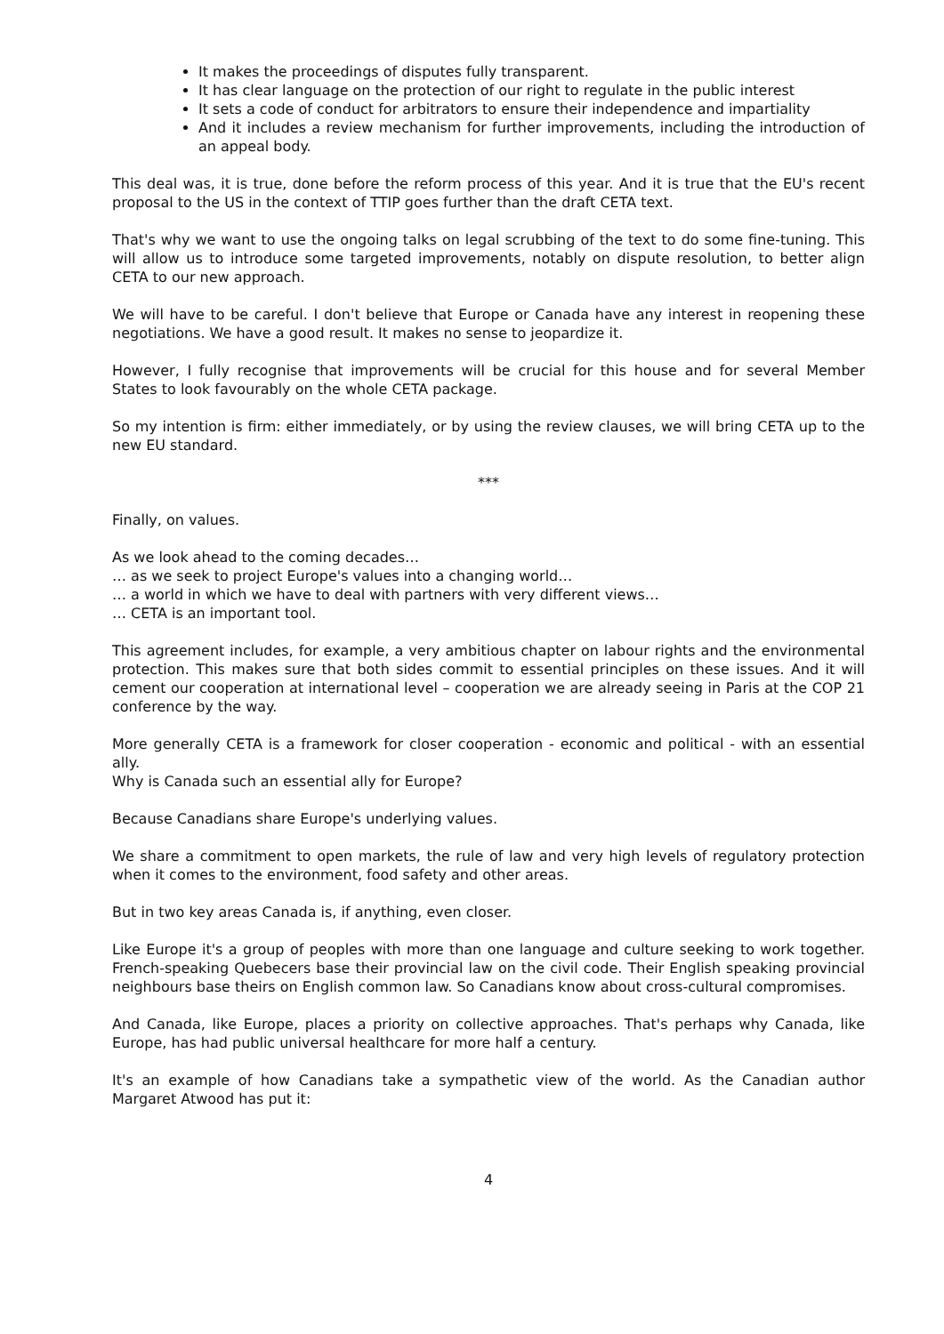It makes the proceedings of disputes fully transparent.
It has clear language on the protection of our right to regulate in the public interest
It sets a code of conduct for arbitrators to ensure their independence and impartiality
And it includes a review mechanism for further improvements, including the introduction of an appeal body.
This deal was, it is true, done before the reform process of this year. And it is true that the EU's recent proposal to the US in the context of TTIP goes further than the draft CETA text.
That's why we want to use the ongoing talks on legal scrubbing of the text to do some fine-tuning. This will allow us to introduce some targeted improvements, notably on dispute resolution, to better align CETA to our new approach.
We will have to be careful. I don't believe that Europe or Canada have any interest in reopening these negotiations. We have a good result. It makes no sense to jeopardize it.
However, I fully recognise that improvements will be crucial for this house and for several Member States to look favourably on the whole CETA package.
So my intention is firm: either immediately, or by using the review clauses, we will bring CETA up to the new EU standard.
***
Finally, on values.
As we look ahead to the coming decades…
… as we seek to project Europe's values into a changing world…
… a world in which we have to deal with partners with very different views…
… CETA is an important tool.
This agreement includes, for example, a very ambitious chapter on labour rights and the environmental protection. This makes sure that both sides commit to essential principles on these issues. And it will cement our cooperation at international level – cooperation we are already seeing in Paris at the COP 21 conference by the way.
More generally CETA is a framework for closer cooperation - economic and political - with an essential ally.
Why is Canada such an essential ally for Europe?
Because Canadians share Europe's underlying values.
We share a commitment to open markets, the rule of law and very high levels of regulatory protection when it comes to the environment, food safety and other areas.
But in two key areas Canada is, if anything, even closer.
Like Europe it's a group of peoples with more than one language and culture seeking to work together. French-speaking Quebecers base their provincial law on the civil code. Their English speaking provincial neighbours base theirs on English common law. So Canadians know about cross-cultural compromises.
And Canada, like Europe, places a priority on collective approaches. That's perhaps why Canada, like Europe, has had public universal healthcare for more half a century.
It's an example of how Canadians take a sympathetic view of the world. As the Canadian author Margaret Atwood has put it:
4